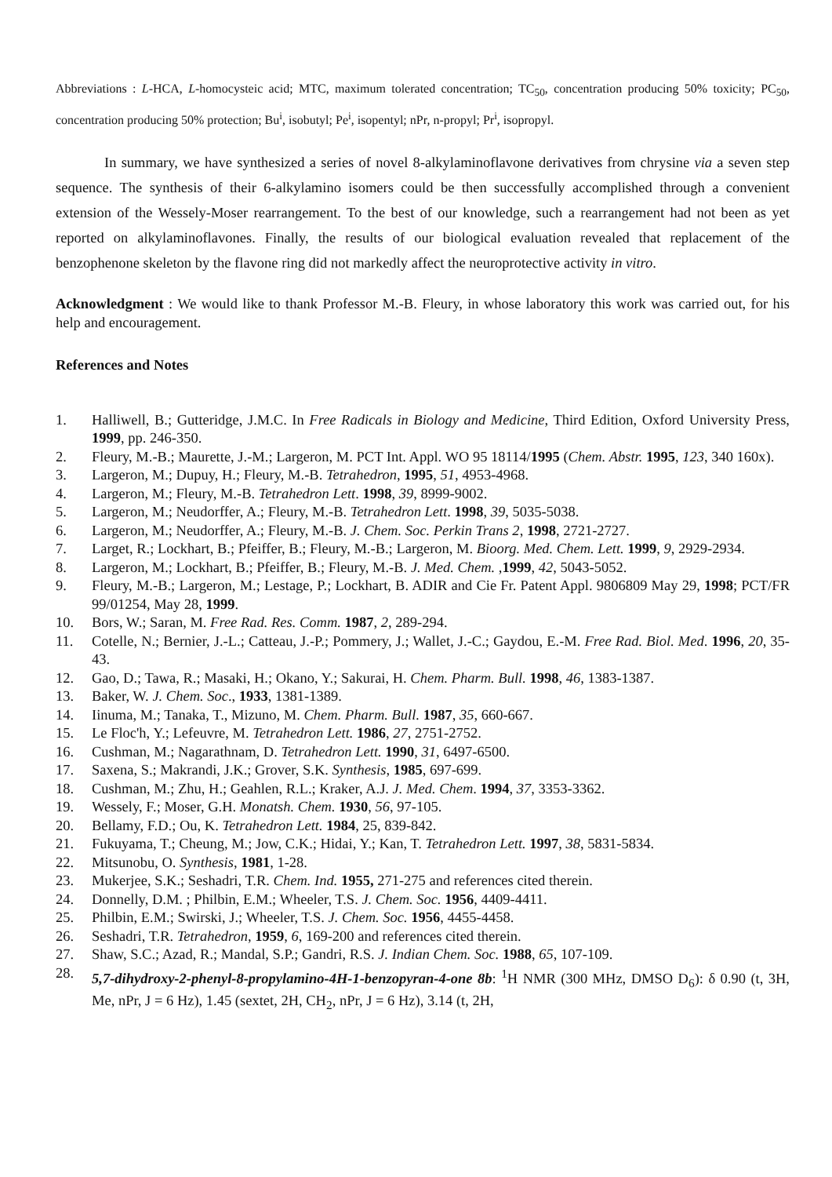Abbreviations : L-HCA, L-homocysteic acid; MTC, maximum tolerated concentration; TC<sub>50</sub>, concentration producing 50% toxicity; PC<sub>50</sub>, concentration producing 50% protection; Bu<sup>i</sup>, isobutyl; Pe<sup>i</sup>, isopentyl; nPr, n-propyl; Pr<sup>i</sup>, isopropyl.
In summary, we have synthesized a series of novel 8-alkylaminoflavone derivatives from chrysine via a seven step sequence. The synthesis of their 6-alkylamino isomers could be then successfully accomplished through a convenient extension of the Wessely-Moser rearrangement. To the best of our knowledge, such a rearrangement had not been as yet reported on alkylaminoflavones. Finally, the results of our biological evaluation revealed that replacement of the benzophenone skeleton by the flavone ring did not markedly affect the neuroprotective activity in vitro.
Acknowledgment : We would like to thank Professor M.-B. Fleury, in whose laboratory this work was carried out, for his help and encouragement.
References and Notes
1. Halliwell, B.; Gutteridge, J.M.C. In Free Radicals in Biology and Medicine, Third Edition, Oxford University Press, 1999, pp. 246-350.
2. Fleury, M.-B.; Maurette, J.-M.; Largeron, M. PCT Int. Appl. WO 95 18114/1995 (Chem. Abstr. 1995, 123, 340 160x).
3. Largeron, M.; Dupuy, H.; Fleury, M.-B. Tetrahedron, 1995, 51, 4953-4968.
4. Largeron, M.; Fleury, M.-B. Tetrahedron Lett. 1998, 39, 8999-9002.
5. Largeron, M.; Neudorffer, A.; Fleury, M.-B. Tetrahedron Lett. 1998, 39, 5035-5038.
6. Largeron, M.; Neudorffer, A.; Fleury, M.-B. J. Chem. Soc. Perkin Trans 2, 1998, 2721-2727.
7. Larget, R.; Lockhart, B.; Pfeiffer, B.; Fleury, M.-B.; Largeron, M. Bioorg. Med. Chem. Lett. 1999, 9, 2929-2934.
8. Largeron, M.; Lockhart, B.; Pfeiffer, B.; Fleury, M.-B. J. Med. Chem. , 1999, 42, 5043-5052.
9. Fleury, M.-B.; Largeron, M.; Lestage, P.; Lockhart, B. ADIR and Cie Fr. Patent Appl. 9806809 May 29, 1998; PCT/FR 99/01254, May 28, 1999.
10. Bors, W.; Saran, M. Free Rad. Res. Comm. 1987, 2, 289-294.
11. Cotelle, N.; Bernier, J.-L.; Catteau, J.-P.; Pommery, J.; Wallet, J.-C.; Gaydou, E.-M. Free Rad. Biol. Med. 1996, 20, 35-43.
12. Gao, D.; Tawa, R.; Masaki, H.; Okano, Y.; Sakurai, H. Chem. Pharm. Bull. 1998, 46, 1383-1387.
13. Baker, W. J. Chem. Soc., 1933, 1381-1389.
14. Iinuma, M.; Tanaka, T., Mizuno, M. Chem. Pharm. Bull. 1987, 35, 660-667.
15. Le Floc'h, Y.; Lefeuvre, M. Tetrahedron Lett. 1986, 27, 2751-2752.
16. Cushman, M.; Nagarathnam, D. Tetrahedron Lett. 1990, 31, 6497-6500.
17. Saxena, S.; Makrandi, J.K.; Grover, S.K. Synthesis, 1985, 697-699.
18. Cushman, M.; Zhu, H.; Geahlen, R.L.; Kraker, A.J. J. Med. Chem. 1994, 37, 3353-3362.
19. Wessely, F.; Moser, G.H. Monatsh. Chem. 1930, 56, 97-105.
20. Bellamy, F.D.; Ou, K. Tetrahedron Lett. 1984, 25, 839-842.
21. Fukuyama, T.; Cheung, M.; Jow, C.K.; Hidai, Y.; Kan, T. Tetrahedron Lett. 1997, 38, 5831-5834.
22. Mitsunobu, O. Synthesis, 1981, 1-28.
23. Mukerjee, S.K.; Seshadri, T.R. Chem. Ind. 1955, 271-275 and references cited therein.
24. Donnelly, D.M. ; Philbin, E.M.; Wheeler, T.S. J. Chem. Soc. 1956, 4409-4411.
25. Philbin, E.M.; Swirski, J.; Wheeler, T.S. J. Chem. Soc. 1956, 4455-4458.
26. Seshadri, T.R. Tetrahedron, 1959, 6, 169-200 and references cited therein.
27. Shaw, S.C.; Azad, R.; Mandal, S.P.; Gandri, R.S. J. Indian Chem. Soc. 1988, 65, 107-109.
28. 5,7-dihydroxy-2-phenyl-8-propylamino-4H-1-benzopyran-4-one 8b: <sup>1</sup>H NMR (300 MHz, DMSO D<sub>6</sub>): δ 0.90 (t, 3H, Me, nPr, J = 6 Hz), 1.45 (sextet, 2H, CH<sub>2</sub>, nPr, J = 6 Hz), 3.14 (t, 2H,